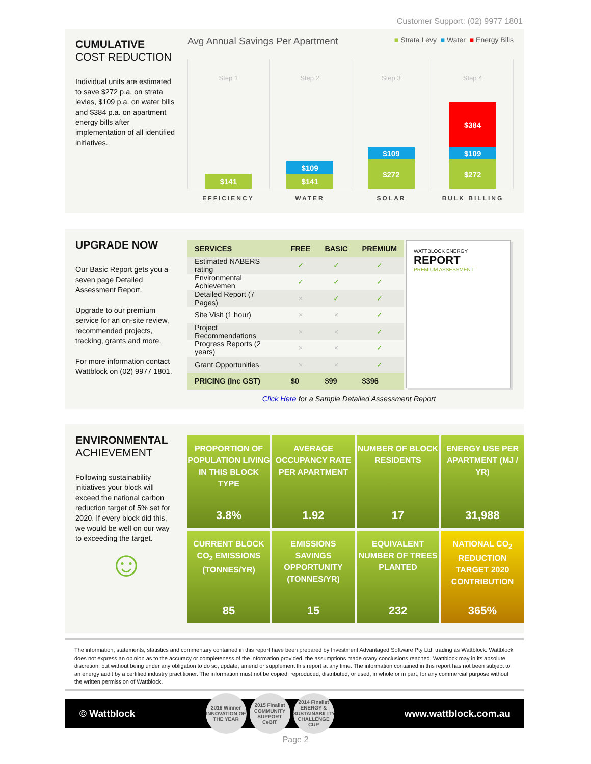Customer Support: (02) 9977 1801
CUMULATIVE
COST REDUCTION
Individual units are estimated to save $272 p.a. on strata levies, $109 p.a. on water bills and $384 p.a. on apartment energy bills after implementation of all identified initiatives.
Avg Annual Savings Per Apartment ■ Strata Levy ■ Water ■ Energy Bills
Step 1
$141
Step 2
$109
$141
Step 3
$109
$272
Step 4
$384
$109
$272
EFFICIENCY WATER SOLAR BULK BILLING
UPGRADE NOW
Our Basic Report gets you a seven page Detailed Assessment Report.
Upgrade to our premium service for an on-site review, recommended projects, tracking, grants and more.
For more information contact Wattblock on (02) 9977 1801.
| SERVICES | FREE | BASIC | PREMIUM |
| --- | --- | --- | --- |
| Estimated NABERS rating | ✓ | ✓ | ✓ |
| Environmental Achievemen | ✓ | ✓ | ✓ |
| Detailed Report (7 Pages) | × | ✓ | ✓ |
| Site Visit (1 hour) | × | × | ✓ |
| Project Recommendations | × | × | ✓ |
| Progress Reports (2 years) | × | × | ✓ |
| Grant Opportunities | × | × | ✓ |
| PRICING (Inc GST) | $0 | $99 | $396 |
WATTBLOCK ENERGY
REPORT
PREMIUM ASSESSMENT
Click Here for a Sample Detailed Assessment Report
ENVIRONMENTAL
ACHIEVEMENT
Following sustainability initiatives your block will exceed the national carbon reduction target of 5% set for 2020. If every block did this, we would be well on our way to exceeding the target.
☺
PROPORTION OF POPULATION LIVING IN THIS BLOCK TYPE
3.8%
AVERAGE OCCUPANCY RATE PER APARTMENT
1.92
NUMBER OF BLOCK RESIDENTS
17
ENERGY USE PER APARTMENT (MJ / YR)
31,988
CURRENT BLOCK CO<sub>2</sub> EMISSIONS (TONNES/YR)
85
EMISSIONS SAVINGS OPPORTUNITY (TONNES/YR)
15
EQUIVALENT NUMBER OF TREES PLANTED
232
NATIONAL CO<sub>2</sub> REDUCTION TARGET 2020 CONTRIBUTION
365%
The information, statements, statistics and commentary contained in this report have been prepared by Investment Advantaged Software Pty Ltd, trading as Wattblock. Wattblock does not express an opinion as to the accuracy or completeness of the information provided, the assumptions made orany conclusions reached. Wattblock may in its absolute discretion, but without being under any obligation to do so, update, amend or supplement this report at any time. The information contained in this report has not been subject to an energy audit by a certified industry practitioner. The information must not be copied, reproduced, distributed, or used, in whole or in part, for any commercial purpose without the written permission of Wattblock.
© Wattblock
2016 Winner
INNOVATION OF THE YEAR
2015 Finalist
COMMUNITY SUPPORT
CeBIT
2014 Finalist
ENERGY & SUSTAINABILITY
CHALLENGE CUP
www.wattblock.com.au
Page 2